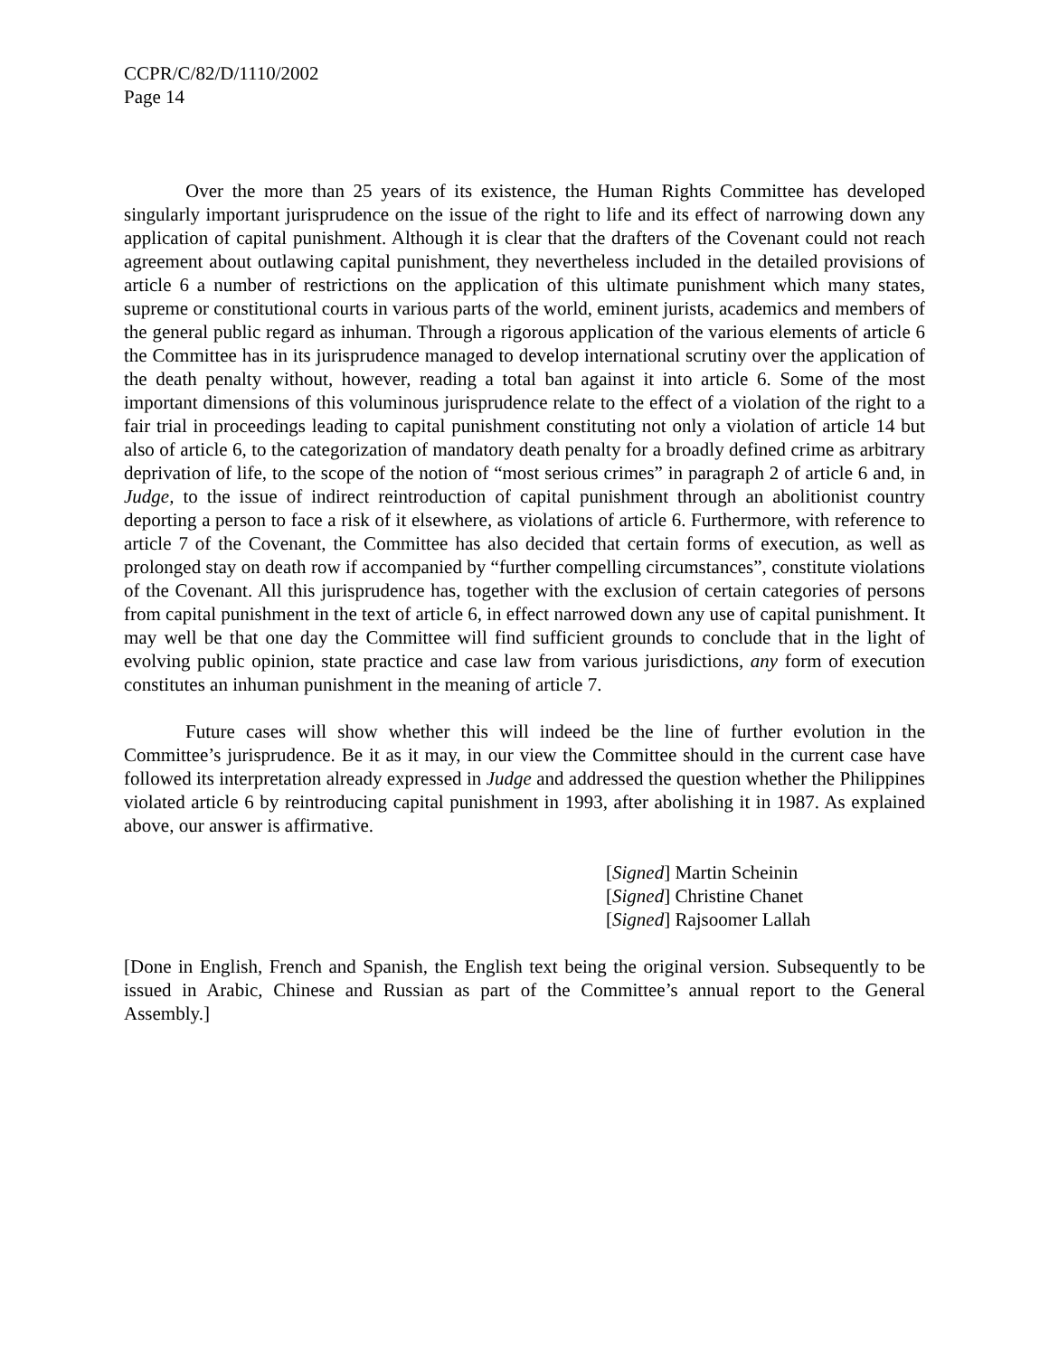CCPR/C/82/D/1110/2002
Page 14
Over the more than 25 years of its existence, the Human Rights Committee has developed singularly important jurisprudence on the issue of the right to life and its effect of narrowing down any application of capital punishment. Although it is clear that the drafters of the Covenant could not reach agreement about outlawing capital punishment, they nevertheless included in the detailed provisions of article 6 a number of restrictions on the application of this ultimate punishment which many states, supreme or constitutional courts in various parts of the world, eminent jurists, academics and members of the general public regard as inhuman. Through a rigorous application of the various elements of article 6 the Committee has in its jurisprudence managed to develop international scrutiny over the application of the death penalty without, however, reading a total ban against it into article 6. Some of the most important dimensions of this voluminous jurisprudence relate to the effect of a violation of the right to a fair trial in proceedings leading to capital punishment constituting not only a violation of article 14 but also of article 6, to the categorization of mandatory death penalty for a broadly defined crime as arbitrary deprivation of life, to the scope of the notion of “most serious crimes” in paragraph 2 of article 6 and, in Judge, to the issue of indirect reintroduction of capital punishment through an abolitionist country deporting a person to face a risk of it elsewhere, as violations of article 6. Furthermore, with reference to article 7 of the Covenant, the Committee has also decided that certain forms of execution, as well as prolonged stay on death row if accompanied by “further compelling circumstances”, constitute violations of the Covenant. All this jurisprudence has, together with the exclusion of certain categories of persons from capital punishment in the text of article 6, in effect narrowed down any use of capital punishment. It may well be that one day the Committee will find sufficient grounds to conclude that in the light of evolving public opinion, state practice and case law from various jurisdictions, any form of execution constitutes an inhuman punishment in the meaning of article 7.
Future cases will show whether this will indeed be the line of further evolution in the Committee’s jurisprudence. Be it as it may, in our view the Committee should in the current case have followed its interpretation already expressed in Judge and addressed the question whether the Philippines violated article 6 by reintroducing capital punishment in 1993, after abolishing it in 1987. As explained above, our answer is affirmative.
[Signed] Martin Scheinin
[Signed] Christine Chanet
[Signed] Rajsoomer Lallah
[Done in English, French and Spanish, the English text being the original version. Subsequently to be issued in Arabic, Chinese and Russian as part of the Committee’s annual report to the General Assembly.]